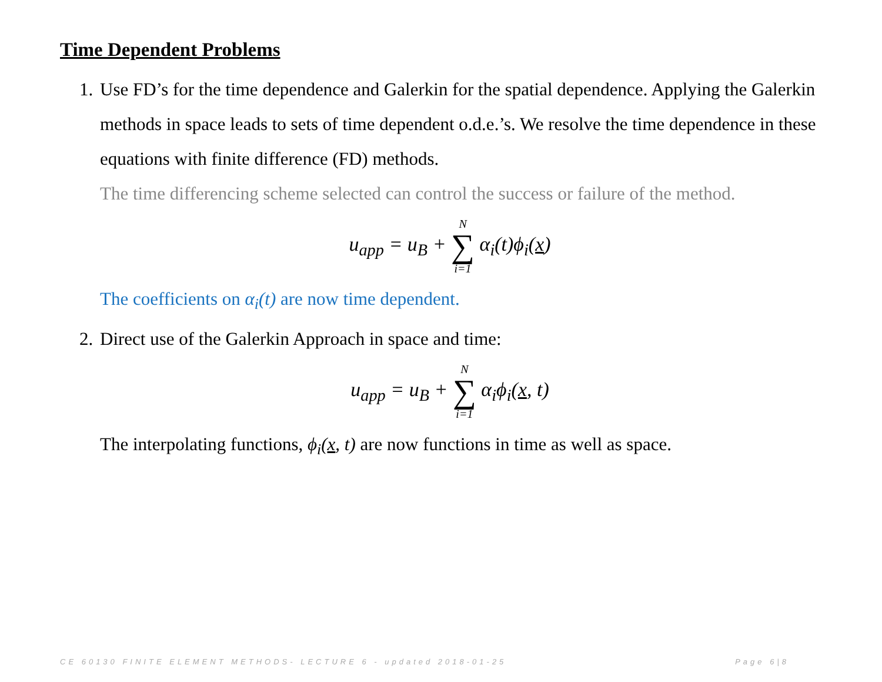Time Dependent Problems
1.
Use FD’s for the time dependence and Galerkin for the spatial dependence. Applying the Galerkin methods in space leads to sets of time dependent o.d.e.’s. We resolve the time dependence in these equations with finite difference (FD) methods.
The time differencing scheme selected can control the success or failure of the method.
u<sub>app</sub> = u<sub>B</sub> + N ∑ i=1 α<sub>i</sub>(t)ϕ<sub>i</sub>(x)
The coefficients on α<sub>i</sub>(t) are now time dependent.
2.
Direct use of the Galerkin Approach in space and time:
u<sub>app</sub> = u<sub>B</sub> + N ∑ i=1 α<sub>i</sub>ϕ<sub>i</sub>(x, t)
The interpolating functions, ϕ<sub>i</sub>(x, t) are now functions in time as well as space.
CE 60130 FINITE ELEMENT METHODS- LECTURE 6 - updated 2018-01-25 Page 6|8